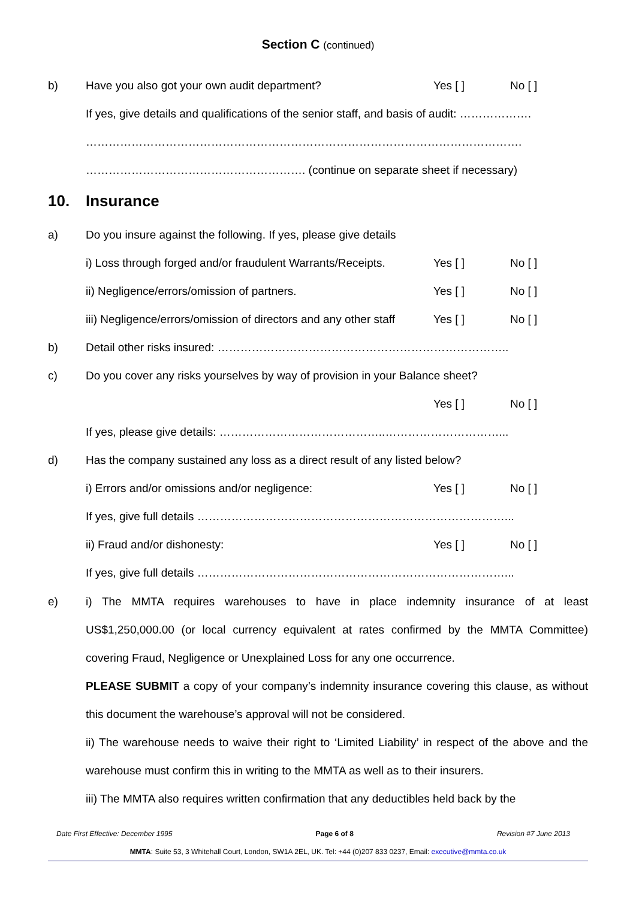Section C (continued)
b) Have you also got your own audit department? Yes [ ] No [ ]
If yes, give details and qualifications of the senior staff, and basis of audit: ……………….
…………………………………………………………………………………………………….
…………………………………………………. (continue on separate sheet if necessary)
10. Insurance
a) Do you insure against the following. If yes, please give details
i) Loss through forged and/or fraudulent Warrants/Receipts.
Yes [ ] No [ ]
ii) Negligence/errors/omission of partners. Yes [ ] No [ ]
iii) Negligence/errors/omission of directors and any other staff
Yes [ ] No [ ]
b) Detail other risks insured: …………………………………………………………………..
c) Do you cover any risks yourselves by way of provision in your Balance sheet?
Yes [ ] No [ ]
If yes, please give details: ……………………………………..…………………………...
d) Has the company sustained any loss as a direct result of any listed below?
i) Errors and/or omissions and/or negligence: Yes [ ] No [ ]
If yes, give full details ………………………………………………………………………...
ii) Fraud and/or dishonesty: Yes [ ] No [ ]
If yes, give full details ………………………………………………………………………...
e) i) The MMTA requires warehouses to have in place indemnity insurance of at least US$1,250,000.00 (or local currency equivalent at rates confirmed by the MMTA Committee) covering Fraud, Negligence or Unexplained Loss for any one occurrence.
PLEASE SUBMIT a copy of your company’s indemnity insurance covering this clause, as without this document the warehouse’s approval will not be considered.
ii) The warehouse needs to waive their right to ‘Limited Liability’ in respect of the above and the warehouse must confirm this in writing to the MMTA as well as to their insurers.
iii) The MMTA also requires written confirmation that any deductibles held back by the
Date First Effective: December 1995 Page 6 of 8 Revision #7 June 2013
MMTA: Suite 53, 3 Whitehall Court, London, SW1A 2EL, UK. Tel: +44 (0)207 833 0237, Email: executive@mmta.co.uk